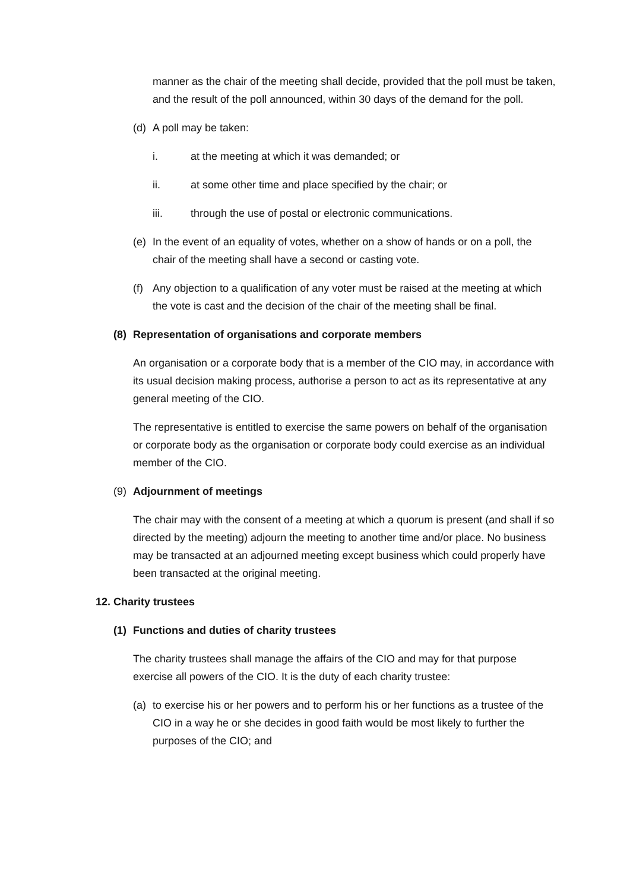manner as the chair of the meeting shall decide, provided that the poll must be taken, and the result of the poll announced, within 30 days of the demand for the poll.
(d) A poll may be taken:
i. at the meeting at which it was demanded; or
ii. at some other time and place specified by the chair; or
iii. through the use of postal or electronic communications.
(e) In the event of an equality of votes, whether on a show of hands or on a poll, the chair of the meeting shall have a second or casting vote.
(f) Any objection to a qualification of any voter must be raised at the meeting at which the vote is cast and the decision of the chair of the meeting shall be final.
(8) Representation of organisations and corporate members
An organisation or a corporate body that is a member of the CIO may, in accordance with its usual decision making process, authorise a person to act as its representative at any general meeting of the CIO.
The representative is entitled to exercise the same powers on behalf of the organisation or corporate body as the organisation or corporate body could exercise as an individual member of the CIO.
(9) Adjournment of meetings
The chair may with the consent of a meeting at which a quorum is present (and shall if so directed by the meeting) adjourn the meeting to another time and/or place. No business may be transacted at an adjourned meeting except business which could properly have been transacted at the original meeting.
12. Charity trustees
(1) Functions and duties of charity trustees
The charity trustees shall manage the affairs of the CIO and may for that purpose exercise all powers of the CIO. It is the duty of each charity trustee:
(a) to exercise his or her powers and to perform his or her functions as a trustee of the CIO in a way he or she decides in good faith would be most likely to further the purposes of the CIO; and